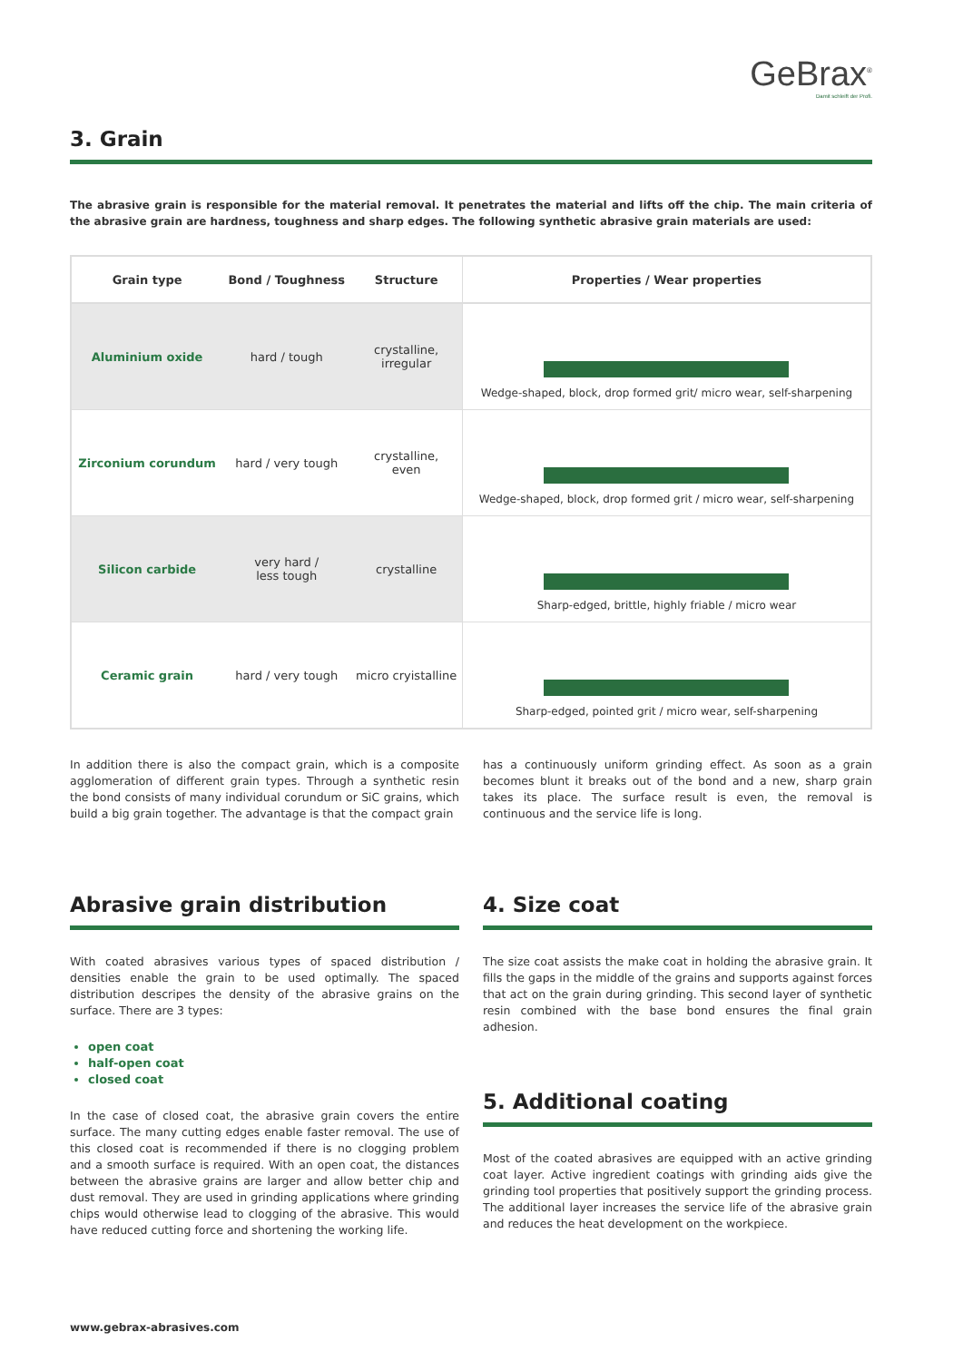GeBrax<sup>®</sup>
Damit schleift der Profi.
3. Grain
The abrasive grain is responsible for the material removal. It penetrates the material and lifts off the chip. The main criteria of the abrasive grain are hardness, toughness and sharp edges. The following synthetic abrasive grain materials are used:
| Grain type | Bond / Toughness | Structure | Properties / Wear properties |
| --- | --- | --- | --- |
| Aluminium oxide | hard / tough | crystalline, irregular | Wedge-shaped, block, drop formed grit/ micro wear, self-sharpening |
| Zirconium corundum | hard / very tough | crystalline, even | Wedge-shaped, block, drop formed grit / micro wear, self-sharpening |
| Silicon carbide | very hard / less tough | crystalline | Sharp-edged, brittle, highly friable / micro wear |
| Ceramic grain | hard / very tough | micro cryistalline | Sharp-edged, pointed grit / micro wear, self-sharpening |
In addition there is also the compact grain, which is a composite agglomeration of different grain types. Through a synthetic resin the bond consists of many individual corundum or SiC grains, which build a big grain together. The advantage is that the compact grain
has a continuously uniform grinding effect. As soon as a grain becomes blunt it breaks out of the bond and a new, sharp grain takes its place. The surface result is even, the removal is continuous and the service life is long.
Abrasive grain distribution
With coated abrasives various types of spaced distribution / densities enable the grain to be used optimally. The spaced distribution descripes the density of the abrasive grains on the surface. There are 3 types:
open coat
half-open coat
closed coat
In the case of closed coat, the abrasive grain covers the entire surface. The many cutting edges enable faster removal. The use of this closed coat is recommended if there is no clogging problem and a smooth surface is required. With an open coat, the distances between the abrasive grains are larger and allow better chip and dust removal. They are used in grinding applications where grinding chips would otherwise lead to clogging of the abrasive. This would have reduced cutting force and shortening the working life.
4. Size coat
The size coat assists the make coat in holding the abrasive grain. It fills the gaps in the middle of the grains and supports against forces that act on the grain during grinding. This second layer of synthetic resin combined with the base bond ensures the final grain adhesion.
5. Additional coating
Most of the coated abrasives are equipped with an active grinding coat layer. Active ingredient coatings with grinding aids give the grinding tool properties that positively support the grinding process. The additional layer increases the service life of the abrasive grain and reduces the heat development on the workpiece.
www.gebrax-abrasives.com